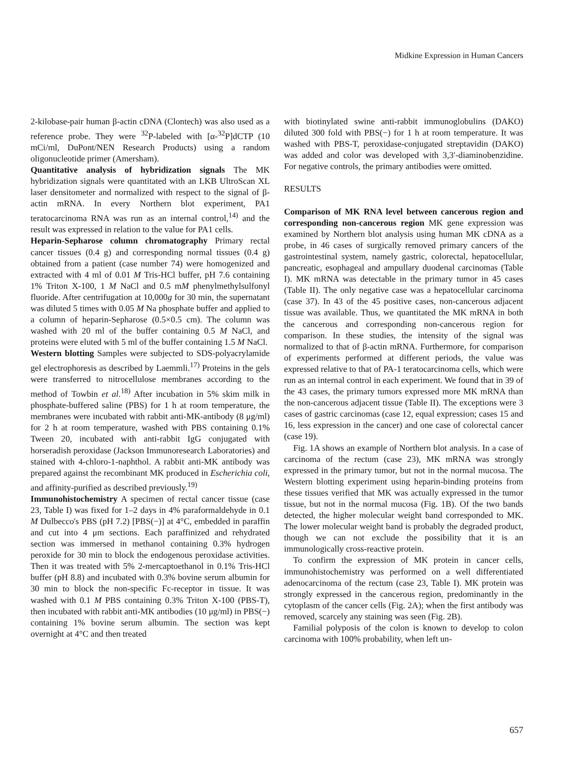Midkine Expression in Human Cancers
2-kilobase-pair human β-actin cDNA (Clontech) was also used as a reference probe. They were <sup>32</sup>P-labeled with [α-<sup>32</sup>P]dCTP (10 mCi/ml, DuPont/NEN Research Products) using a random oligonucleotide primer (Amersham).
Quantitative analysis of hybridization signals The MK hybridization signals were quantitated with an LKB UltroScan XL laser densitometer and normalized with respect to the signal of β-actin mRNA. In every Northern blot experiment, PA1 teratocarcinoma RNA was run as an internal control,<sup>14)</sup> and the result was expressed in relation to the value for PA1 cells.
Heparin-Sepharose column chromatography Primary rectal cancer tissues (0.4 g) and corresponding normal tissues (0.4 g) obtained from a patient (case number 74) were homogenized and extracted with 4 ml of 0.01 M Tris-HCl buffer, pH 7.6 containing 1% Triton X-100, 1 M NaCl and 0.5 mM phenylmethylsulfonyl fluoride. After centrifugation at 10,000g for 30 min, the supernatant was diluted 5 times with 0.05 M Na phosphate buffer and applied to a column of heparin-Sepharose (0.5×0.5 cm). The column was washed with 20 ml of the buffer containing 0.5 M NaCl, and proteins were eluted with 5 ml of the buffer containing 1.5 M NaCl.
Western blotting Samples were subjected to SDS-polyacrylamide gel electrophoresis as described by Laemmli.<sup>17)</sup> Proteins in the gels were transferred to nitrocellulose membranes according to the method of Towbin et al.<sup>18)</sup> After incubation in 5% skim milk in phosphate-buffered saline (PBS) for 1 h at room temperature, the membranes were incubated with rabbit anti-MK-antibody (8 μg/ml) for 2 h at room temperature, washed with PBS containing 0.1% Tween 20, incubated with anti-rabbit IgG conjugated with horseradish peroxidase (Jackson Immunoresearch Laboratories) and stained with 4-chloro-1-naphthol. A rabbit anti-MK antibody was prepared against the recombinant MK produced in Escherichia coli, and affinity-purified as described previously.<sup>19)</sup>
Immunohistochemistry A specimen of rectal cancer tissue (case 23, Table I) was fixed for 1–2 days in 4% paraformaldehyde in 0.1 M Dulbecco's PBS (pH 7.2) [PBS(−)] at 4°C, embedded in paraffin and cut into 4 μm sections. Each paraffinized and rehydrated section was immersed in methanol containing 0.3% hydrogen peroxide for 30 min to block the endogenous peroxidase activities. Then it was treated with 5% 2-mercaptoethanol in 0.1% Tris-HCl buffer (pH 8.8) and incubated with 0.3% bovine serum albumin for 30 min to block the non-specific Fc-receptor in tissue. It was washed with 0.1 M PBS containing 0.3% Triton X-100 (PBS-T), then incubated with rabbit anti-MK antibodies (10 μg/ml) in PBS(−) containing 1% bovine serum albumin. The section was kept overnight at 4°C and then treated
with biotinylated swine anti-rabbit immunoglobulins (DAKO) diluted 300 fold with PBS(−) for 1 h at room temperature. It was washed with PBS-T, peroxidase-conjugated streptavidin (DAKO) was added and color was developed with 3,3′-diaminobenzidine. For negative controls, the primary antibodies were omitted.
RESULTS
Comparison of MK RNA level between cancerous region and corresponding non-cancerous region MK gene expression was examined by Northern blot analysis using human MK cDNA as a probe, in 46 cases of surgically removed primary cancers of the gastrointestinal system, namely gastric, colorectal, hepatocellular, pancreatic, esophageal and ampullary duodenal carcinomas (Table I). MK mRNA was detectable in the primary tumor in 45 cases (Table II). The only negative case was a hepatocellular carcinoma (case 37). In 43 of the 45 positive cases, non-cancerous adjacent tissue was available. Thus, we quantitated the MK mRNA in both the cancerous and corresponding non-cancerous region for comparison. In these studies, the intensity of the signal was normalized to that of β-actin mRNA. Furthermore, for comparison of experiments performed at different periods, the value was expressed relative to that of PA-1 teratocarcinoma cells, which were run as an internal control in each experiment. We found that in 39 of the 43 cases, the primary tumors expressed more MK mRNA than the non-cancerous adjacent tissue (Table II). The exceptions were 3 cases of gastric carcinomas (case 12, equal expression; cases 15 and 16, less expression in the cancer) and one case of colorectal cancer (case 19).
Fig. 1A shows an example of Northern blot analysis. In a case of carcinoma of the rectum (case 23), MK mRNA was strongly expressed in the primary tumor, but not in the normal mucosa. The Western blotting experiment using heparin-binding proteins from these tissues verified that MK was actually expressed in the tumor tissue, but not in the normal mucosa (Fig. 1B). Of the two bands detected, the higher molecular weight band corresponded to MK. The lower molecular weight band is probably the degraded product, though we can not exclude the possibility that it is an immunologically cross-reactive protein.
To confirm the expression of MK protein in cancer cells, immunohistochemistry was performed on a well differentiated adenocarcinoma of the rectum (case 23, Table I). MK protein was strongly expressed in the cancerous region, predominantly in the cytoplasm of the cancer cells (Fig. 2A); when the first antibody was removed, scarcely any staining was seen (Fig. 2B).
Familial polyposis of the colon is known to develop to colon carcinoma with 100% probability, when left un-
657